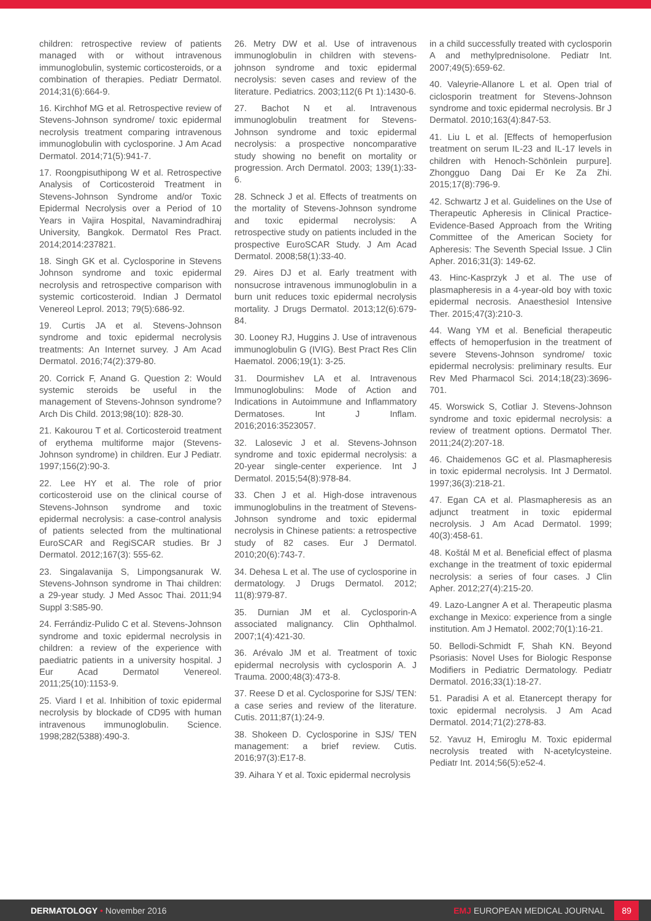children: retrospective review of patients managed with or without intravenous immunoglobulin, systemic corticosteroids, or a combination of therapies. Pediatr Dermatol. 2014;31(6):664-9.
16. Kirchhof MG et al. Retrospective review of Stevens-Johnson syndrome/ toxic epidermal necrolysis treatment comparing intravenous immunoglobulin with cyclosporine. J Am Acad Dermatol. 2014;71(5):941-7.
17. Roongpisuthipong W et al. Retrospective Analysis of Corticosteroid Treatment in Stevens-Johnson Syndrome and/or Toxic Epidermal Necrolysis over a Period of 10 Years in Vajira Hospital, Navamindradhiraj University, Bangkok. Dermatol Res Pract. 2014;2014:237821.
18. Singh GK et al. Cyclosporine in Stevens Johnson syndrome and toxic epidermal necrolysis and retrospective comparison with systemic corticosteroid. Indian J Dermatol Venereol Leprol. 2013; 79(5):686-92.
19. Curtis JA et al. Stevens-Johnson syndrome and toxic epidermal necrolysis treatments: An Internet survey. J Am Acad Dermatol. 2016;74(2):379-80.
20. Corrick F, Anand G. Question 2: Would systemic steroids be useful in the management of Stevens-Johnson syndrome? Arch Dis Child. 2013;98(10): 828-30.
21. Kakourou T et al. Corticosteroid treatment of erythema multiforme major (Stevens-Johnson syndrome) in children. Eur J Pediatr. 1997;156(2):90-3.
22. Lee HY et al. The role of prior corticosteroid use on the clinical course of Stevens-Johnson syndrome and toxic epidermal necrolysis: a case-control analysis of patients selected from the multinational EuroSCAR and RegiSCAR studies. Br J Dermatol. 2012;167(3): 555-62.
23. Singalavanija S, Limpongsanurak W. Stevens-Johnson syndrome in Thai children: a 29-year study. J Med Assoc Thai. 2011;94 Suppl 3:S85-90.
24. Ferrándiz-Pulido C et al. Stevens-Johnson syndrome and toxic epidermal necrolysis in children: a review of the experience with paediatric patients in a university hospital. J Eur Acad Dermatol Venereol. 2011;25(10):1153-9.
25. Viard I et al. Inhibition of toxic epidermal necrolysis by blockade of CD95 with human intravenous immunoglobulin. Science. 1998;282(5388):490-3.
26. Metry DW et al. Use of intravenous immunoglobulin in children with stevens-johnson syndrome and toxic epidermal necrolysis: seven cases and review of the literature. Pediatrics. 2003;112(6 Pt 1):1430-6.
27. Bachot N et al. Intravenous immunoglobulin treatment for Stevens-Johnson syndrome and toxic epidermal necrolysis: a prospective noncomparative study showing no benefit on mortality or progression. Arch Dermatol. 2003; 139(1):33-6.
28. Schneck J et al. Effects of treatments on the mortality of Stevens-Johnson syndrome and toxic epidermal necrolysis: A retrospective study on patients included in the prospective EuroSCAR Study. J Am Acad Dermatol. 2008;58(1):33-40.
29. Aires DJ et al. Early treatment with nonsucrose intravenous immunoglobulin in a burn unit reduces toxic epidermal necrolysis mortality. J Drugs Dermatol. 2013;12(6):679-84.
30. Looney RJ, Huggins J. Use of intravenous immunoglobulin G (IVIG). Best Pract Res Clin Haematol. 2006;19(1): 3-25.
31. Dourmishev LA et al. Intravenous Immunoglobulins: Mode of Action and Indications in Autoimmune and Inflammatory Dermatoses. Int J Inflam. 2016;2016:3523057.
32. Lalosevic J et al. Stevens-Johnson syndrome and toxic epidermal necrolysis: a 20-year single-center experience. Int J Dermatol. 2015;54(8):978-84.
33. Chen J et al. High-dose intravenous immunoglobulins in the treatment of Stevens-Johnson syndrome and toxic epidermal necrolysis in Chinese patients: a retrospective study of 82 cases. Eur J Dermatol. 2010;20(6):743-7.
34. Dehesa L et al. The use of cyclosporine in dermatology. J Drugs Dermatol. 2012; 11(8):979-87.
35. Durnian JM et al. Cyclosporin-A associated malignancy. Clin Ophthalmol. 2007;1(4):421-30.
36. Arévalo JM et al. Treatment of toxic epidermal necrolysis with cyclosporin A. J Trauma. 2000;48(3):473-8.
37. Reese D et al. Cyclosporine for SJS/ TEN: a case series and review of the literature. Cutis. 2011;87(1):24-9.
38. Shokeen D. Cyclosporine in SJS/ TEN management: a brief review. Cutis. 2016;97(3):E17-8.
39. Aihara Y et al. Toxic epidermal necrolysis
in a child successfully treated with cyclosporin A and methylprednisolone. Pediatr Int. 2007;49(5):659-62.
40. Valeyrie-Allanore L et al. Open trial of ciclosporin treatment for Stevens-Johnson syndrome and toxic epidermal necrolysis. Br J Dermatol. 2010;163(4):847-53.
41. Liu L et al. [Effects of hemoperfusion treatment on serum IL-23 and IL-17 levels in children with Henoch-Schönlein purpure]. Zhongguo Dang Dai Er Ke Za Zhi. 2015;17(8):796-9.
42. Schwartz J et al. Guidelines on the Use of Therapeutic Apheresis in Clinical Practice-Evidence-Based Approach from the Writing Committee of the American Society for Apheresis: The Seventh Special Issue. J Clin Apher. 2016;31(3): 149-62.
43. Hinc-Kasprzyk J et al. The use of plasmapheresis in a 4-year-old boy with toxic epidermal necrosis. Anaesthesiol Intensive Ther. 2015;47(3):210-3.
44. Wang YM et al. Beneficial therapeutic effects of hemoperfusion in the treatment of severe Stevens-Johnson syndrome/ toxic epidermal necrolysis: preliminary results. Eur Rev Med Pharmacol Sci. 2014;18(23):3696-701.
45. Worswick S, Cotliar J. Stevens-Johnson syndrome and toxic epidermal necrolysis: a review of treatment options. Dermatol Ther. 2011;24(2):207-18.
46. Chaidemenos GC et al. Plasmapheresis in toxic epidermal necrolysis. Int J Dermatol. 1997;36(3):218-21.
47. Egan CA et al. Plasmapheresis as an adjunct treatment in toxic epidermal necrolysis. J Am Acad Dermatol. 1999; 40(3):458-61.
48. Koštál M et al. Beneficial effect of plasma exchange in the treatment of toxic epidermal necrolysis: a series of four cases. J Clin Apher. 2012;27(4):215-20.
49. Lazo-Langner A et al. Therapeutic plasma exchange in Mexico: experience from a single institution. Am J Hematol. 2002;70(1):16-21.
50. Bellodi-Schmidt F, Shah KN. Beyond Psoriasis: Novel Uses for Biologic Response Modifiers in Pediatric Dermatology. Pediatr Dermatol. 2016;33(1):18-27.
51. Paradisi A et al. Etanercept therapy for toxic epidermal necrolysis. J Am Acad Dermatol. 2014;71(2):278-83.
52. Yavuz H, Emiroglu M. Toxic epidermal necrolysis treated with N-acetylcysteine. Pediatr Int. 2014;56(5):e52-4.
DERMATOLOGY • November 2016
EMJ EUROPEAN MEDICAL JOURNAL 89